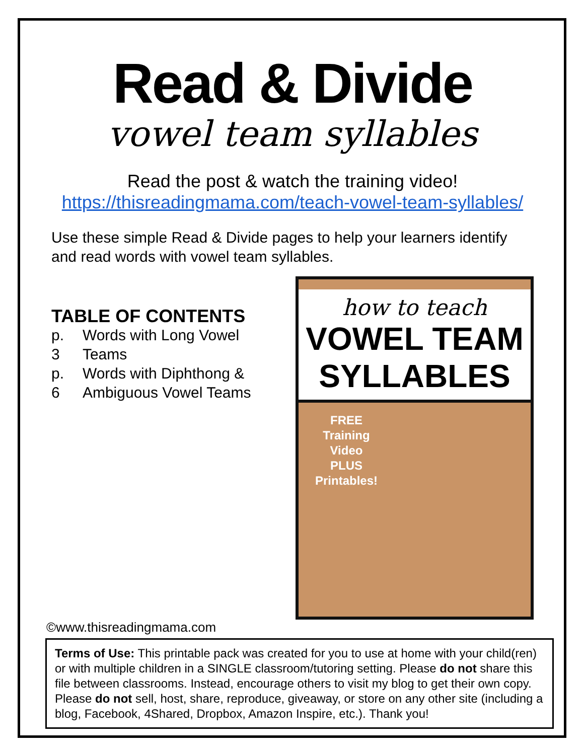Read & Divide
vowel team syllables
Read the post & watch the training video!
https://thisreadingmama.com/teach-vowel-team-syllables/
Use these simple Read & Divide pages to help your learners identify and read words with vowel team syllables.
TABLE OF CONTENTS
| p. 3 | Words with Long Vowel Teams |
| p. 6 | Words with Diphthong & Ambiguous Vowel Teams |
how to teach
VOWEL TEAM
SYLLABLES
FREE
Training
Video
PLUS
Printables!
©www.thisreadingmama.com
Terms of Use: This printable pack was created for you to use at home with your child(ren) or with multiple children in a SINGLE classroom/tutoring setting. Please do not share this file between classrooms. Instead, encourage others to visit my blog to get their own copy. Please do not sell, host, share, reproduce, giveaway, or store on any other site (including a blog, Facebook, 4Shared, Dropbox, Amazon Inspire, etc.). Thank you!